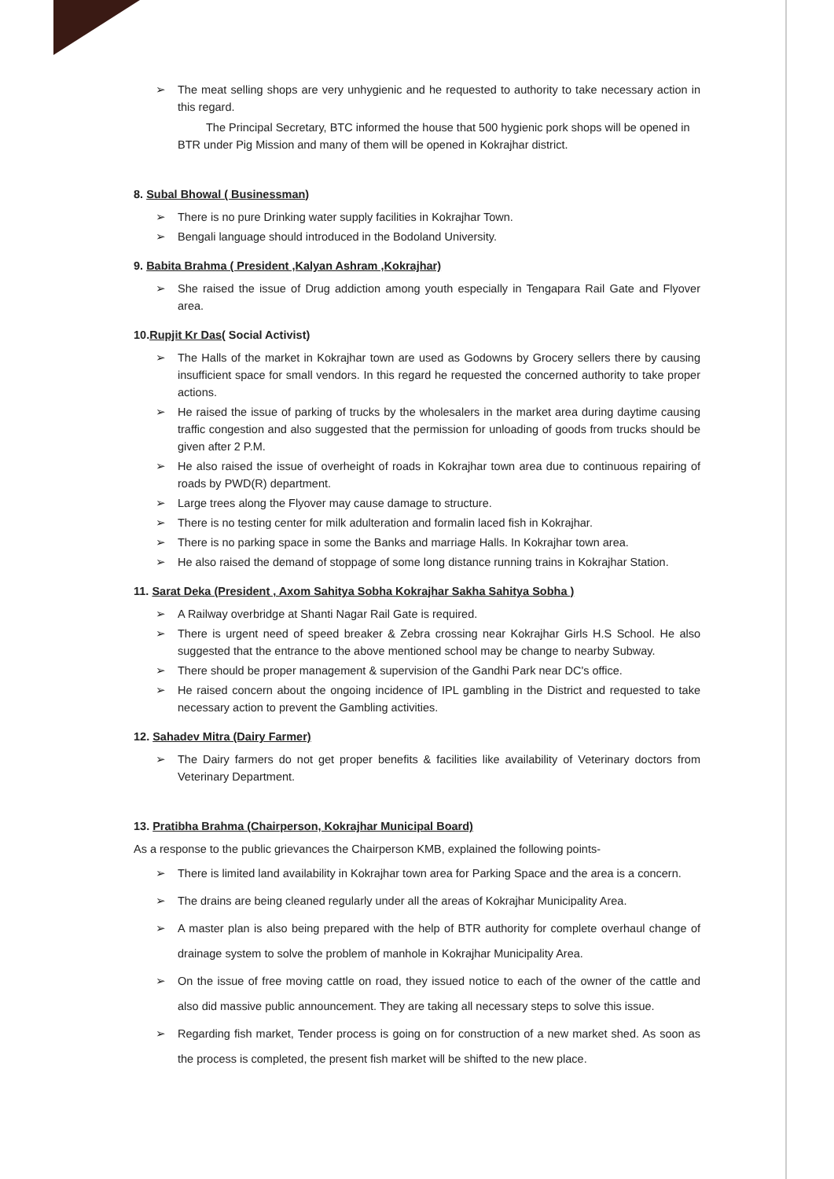➢ The meat selling shops are very unhygienic and he requested to authority to take necessary action in this regard.
The Principal Secretary, BTC informed the house that 500 hygienic pork shops will be opened in BTR under Pig Mission and many of them will be opened in Kokrajhar district.
8. Subal Bhowal ( Businessman)
➢ There is no pure Drinking water supply facilities in Kokrajhar Town.
➢ Bengali language should introduced in the Bodoland University.
9. Babita Brahma ( President ,Kalyan Ashram ,Kokrajhar)
➢ She raised the issue of Drug addiction among youth especially in Tengapara Rail Gate and Flyover area.
10.Rupjit Kr Das( Social Activist)
➢ The Halls of the market in Kokrajhar town are used as Godowns by Grocery sellers there by causing insufficient space for small vendors. In this regard he requested the concerned authority to take proper actions.
➢ He raised the issue of parking of trucks by the wholesalers in the market area during daytime causing traffic congestion and also suggested that the permission for unloading of goods from trucks should be given after 2 P.M.
➢ He also raised the issue of overheight of roads in Kokrajhar town area due to continuous repairing of roads by PWD(R) department.
➢ Large trees along the Flyover may cause damage to structure.
➢ There is no testing center for milk adulteration and formalin laced fish in Kokrajhar.
➢ There is no parking space in some the Banks and marriage Halls. In Kokrajhar town area.
➢ He also raised the demand of stoppage of some long distance running trains in Kokrajhar Station.
11. Sarat Deka (President , Axom Sahitya Sobha Kokrajhar Sakha Sahitya Sobha )
➢ A Railway overbridge at Shanti Nagar Rail Gate is required.
➢ There is urgent need of speed breaker & Zebra crossing near Kokrajhar Girls H.S School. He also suggested that the entrance to the above mentioned school may be change to nearby Subway.
➢ There should be proper management & supervision of the Gandhi Park near DC's office.
➢ He raised concern about the ongoing incidence of IPL gambling in the District and requested to take necessary action to prevent the Gambling activities.
12. Sahadev Mitra (Dairy Farmer)
➢ The Dairy farmers do not get proper benefits & facilities like availability of Veterinary doctors from Veterinary Department.
13. Pratibha Brahma (Chairperson, Kokrajhar Municipal Board)
As a response to the public grievances the Chairperson KMB, explained the following points-
➢ There is limited land availability in Kokrajhar town area for Parking Space and the area is a concern.
➢ The drains are being cleaned regularly under all the areas of Kokrajhar Municipality Area.
➢ A master plan is also being prepared with the help of BTR authority for complete overhaul change of drainage system to solve the problem of manhole in Kokrajhar Municipality Area.
➢ On the issue of free moving cattle on road, they issued notice to each of the owner of the cattle and also did massive public announcement. They are taking all necessary steps to solve this issue.
➢ Regarding fish market, Tender process is going on for construction of a new market shed. As soon as the process is completed, the present fish market will be shifted to the new place.